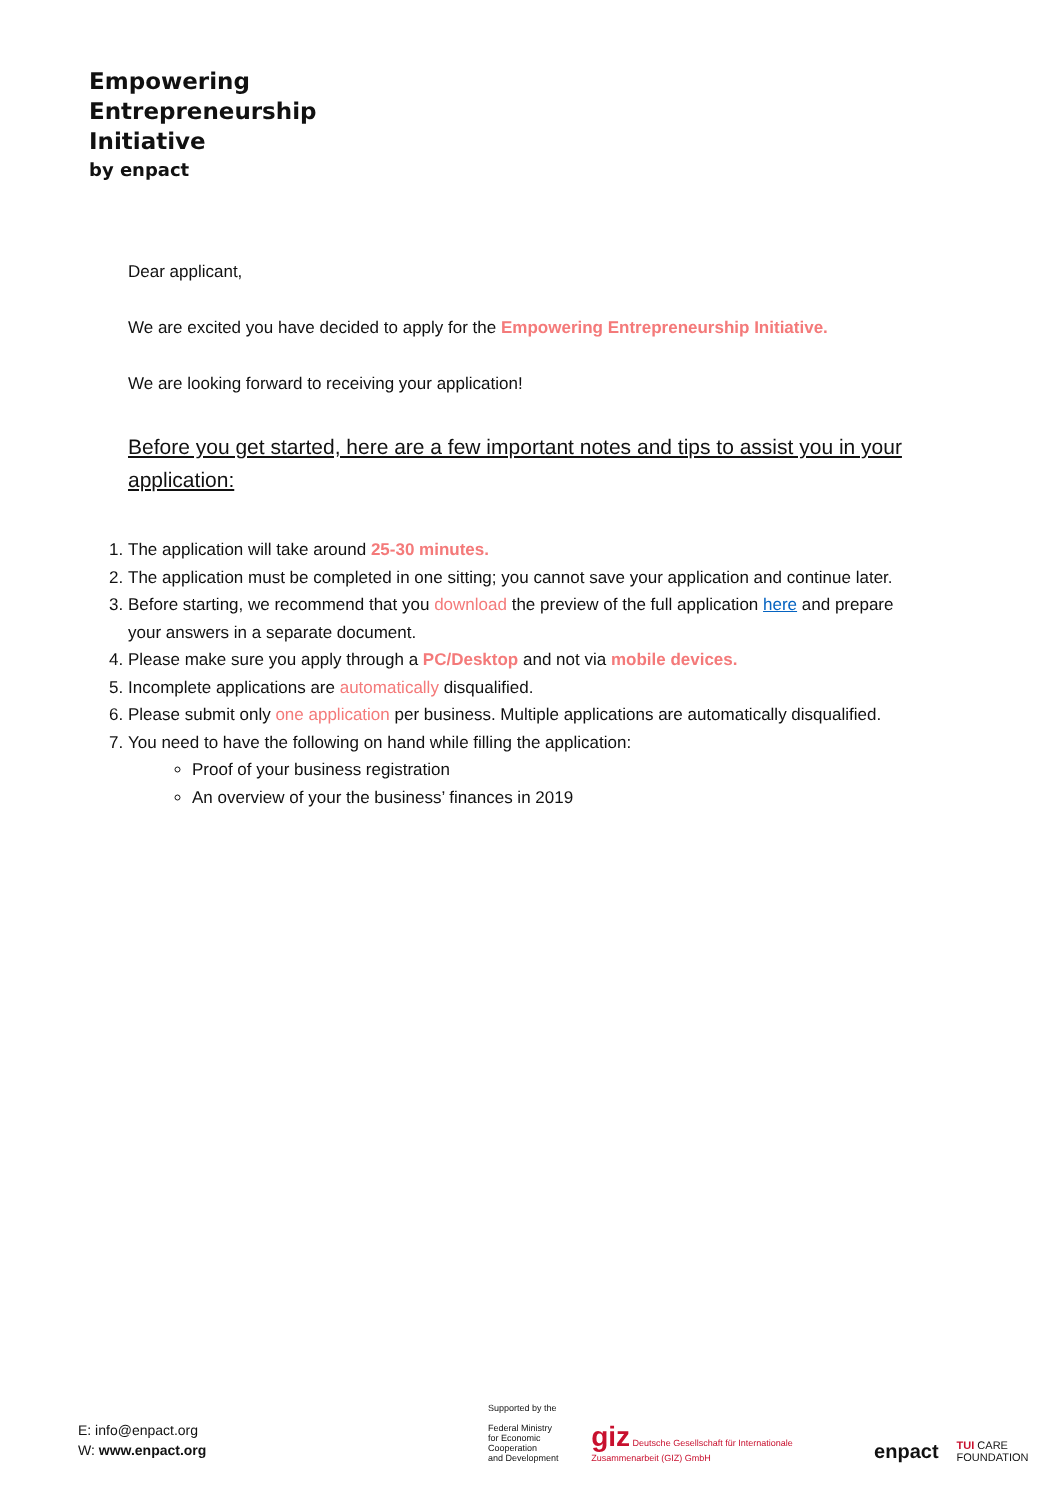Empowering
Entrepreneurship
Initiative
by enpact
Dear applicant,
We are excited you have decided to apply for the Empowering Entrepreneurship Initiative.
We are looking forward to receiving your application!
Before you get started, here are a few important notes and tips to assist you in your application:
1. The application will take around 25-30 minutes.
2. The application must be completed in one sitting; you cannot save your application and continue later.
3. Before starting, we recommend that you download the preview of the full application here and prepare your answers in a separate document.
4. Please make sure you apply through a PC/Desktop and not via mobile devices.
5. Incomplete applications are automatically disqualified.
6. Please submit only one application per business. Multiple applications are automatically disqualified.
7. You need to have the following on hand while filling the application:
Proof of your business registration
An overview of your the business’ finances in 2019
E: info@enpact.org
W: www.enpact.org
Supported by the
Federal Ministry
for Economic Cooperation
and Development
giz Deutsche Gesellschaft für Internationale Zusammenarbeit (GIZ) GmbH
enpact
TUI CARE FOUNDATION